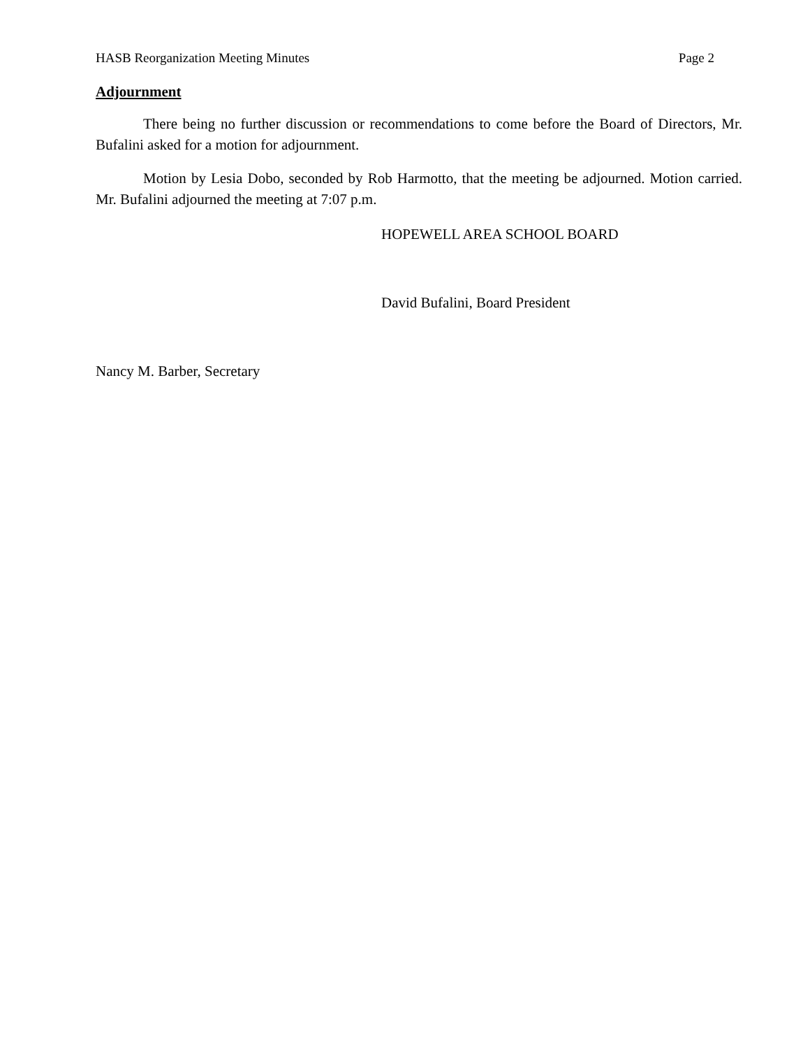HASB Reorganization Meeting Minutes Page 2
Adjournment
There being no further discussion or recommendations to come before the Board of Directors, Mr. Bufalini asked for a motion for adjournment.
Motion by Lesia Dobo, seconded by Rob Harmotto, that the meeting be adjourned. Motion carried. Mr. Bufalini adjourned the meeting at 7:07 p.m.
HOPEWELL AREA SCHOOL BOARD
David Bufalini, Board President
Nancy M. Barber, Secretary